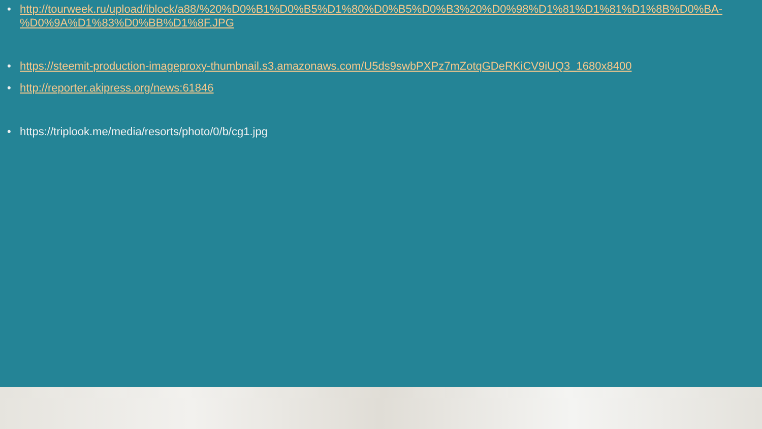• http://tourweek.ru/upload/iblock/a88/%20%D0%B1%D0%B5%D1%80%D0%B5%D0%B3%20%D0%98%D1%81%D1%81%D1%8B%D0%BA-%D0%9A%D1%83%D0%BB%D1%8F.JPG
• https://steemit-production-imageproxy-thumbnail.s3.amazonaws.com/U5ds9swbPXPz7mZotqGDeRKiCV9iUQ3_1680x8400
• http://reporter.akipress.org/news:61846
• https://triplook.me/media/resorts/photo/0/b/cg1.jpg